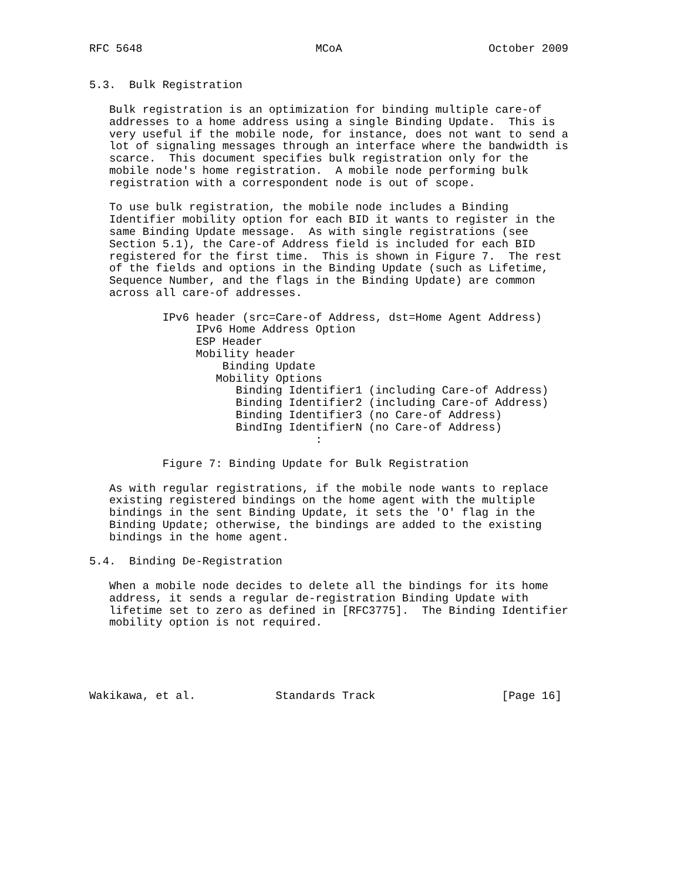RFC 5648                          MCoA                      October 2009


5.3.  Bulk Registration

   Bulk registration is an optimization for binding multiple care-of
   addresses to a home address using a single Binding Update.  This is
   very useful if the mobile node, for instance, does not want to send a
   lot of signaling messages through an interface where the bandwidth is
   scarce.  This document specifies bulk registration only for the
   mobile node's home registration.  A mobile node performing bulk
   registration with a correspondent node is out of scope.

   To use bulk registration, the mobile node includes a Binding
   Identifier mobility option for each BID it wants to register in the
   same Binding Update message.  As with single registrations (see
   Section 5.1), the Care-of Address field is included for each BID
   registered for the first time.  This is shown in Figure 7.  The rest
   of the fields and options in the Binding Update (such as Lifetime,
   Sequence Number, and the flags in the Binding Update) are common
   across all care-of addresses.

           IPv6 header (src=Care-of Address, dst=Home Agent Address)
                IPv6 Home Address Option
                ESP Header
                Mobility header
                    Binding Update
                   Mobility Options
                      Binding Identifier1 (including Care-of Address)
                      Binding Identifier2 (including Care-of Address)
                      Binding Identifier3 (no Care-of Address)
                      BindIng IdentifierN (no Care-of Address)
                                  :

           Figure 7: Binding Update for Bulk Registration

   As with regular registrations, if the mobile node wants to replace
   existing registered bindings on the home agent with the multiple
   bindings in the sent Binding Update, it sets the 'O' flag in the
   Binding Update; otherwise, the bindings are added to the existing
   bindings in the home agent.

5.4.  Binding De-Registration

   When a mobile node decides to delete all the bindings for its home
   address, it sends a regular de-registration Binding Update with
   lifetime set to zero as defined in [RFC3775].  The Binding Identifier
   mobility option is not required.





Wakikawa, et al.            Standards Track                   [Page 16]